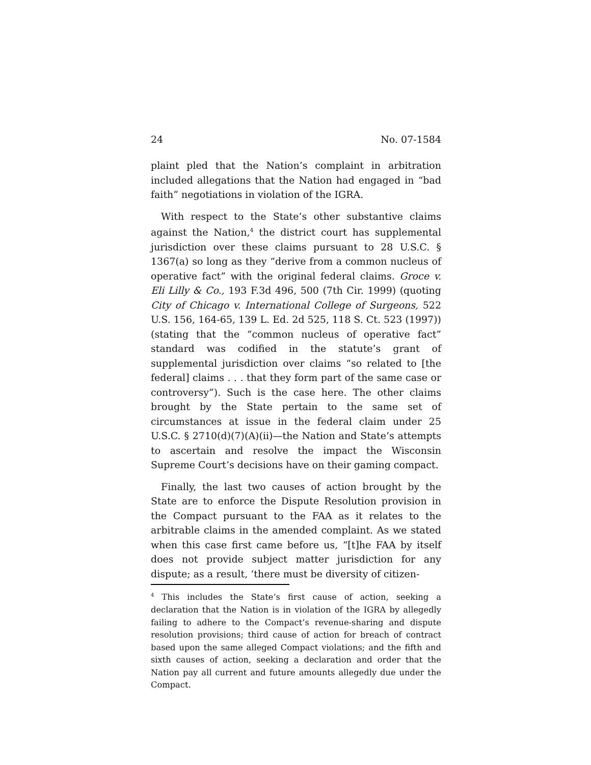24 No. 07-1584
plaint pled that the Nation’s complaint in arbitration included allegations that the Nation had engaged in “bad faith” negotiations in violation of the IGRA.
With respect to the State’s other substantive claims against the Nation,<sup>4</sup> the district court has supplemental jurisdiction over these claims pursuant to 28 U.S.C. § 1367(a) so long as they “derive from a common nucleus of operative fact” with the original federal claims. Groce v. Eli Lilly & Co., 193 F.3d 496, 500 (7th Cir. 1999) (quoting City of Chicago v. International College of Surgeons, 522 U.S. 156, 164-65, 139 L. Ed. 2d 525, 118 S. Ct. 523 (1997)) (stating that the “common nucleus of operative fact” standard was codified in the statute’s grant of supplemental jurisdiction over claims “so related to [the federal] claims . . . that they form part of the same case or controversy”). Such is the case here. The other claims brought by the State pertain to the same set of circumstances at issue in the federal claim under 25 U.S.C. § 2710(d)(7)(A)(ii)—the Nation and State’s attempts to ascertain and resolve the impact the Wisconsin Supreme Court’s decisions have on their gaming compact.
Finally, the last two causes of action brought by the State are to enforce the Dispute Resolution provision in the Compact pursuant to the FAA as it relates to the arbitrable claims in the amended complaint. As we stated when this case first came before us, “[t]he FAA by itself does not provide subject matter jurisdiction for any dispute; as a result, ‘there must be diversity of citizen-
<sup>4</sup> This includes the State’s first cause of action, seeking a declaration that the Nation is in violation of the IGRA by allegedly failing to adhere to the Compact’s revenue-sharing and dispute resolution provisions; third cause of action for breach of contract based upon the same alleged Compact violations; and the fifth and sixth causes of action, seeking a declaration and order that the Nation pay all current and future amounts allegedly due under the Compact.